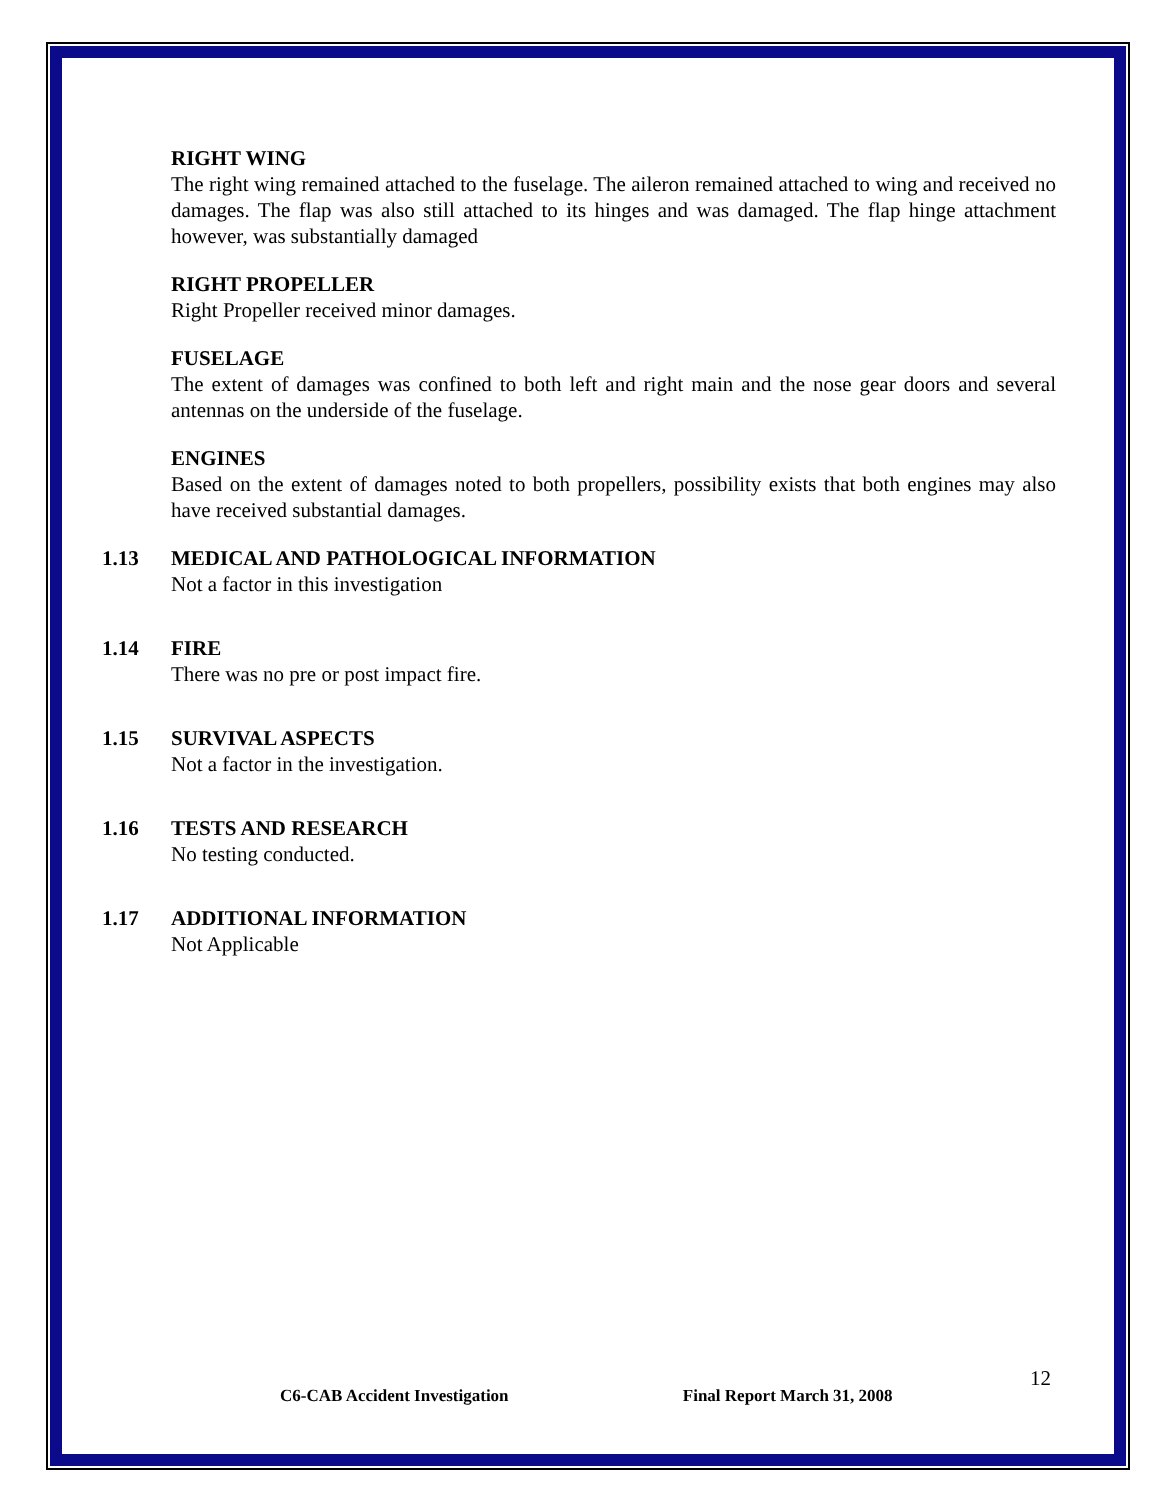RIGHT WING
The right wing remained attached to the fuselage. The aileron remained attached to wing and received no damages. The flap was also still attached to its hinges and was damaged. The flap hinge attachment however, was substantially damaged
RIGHT PROPELLER
Right Propeller received minor damages.
FUSELAGE
The extent of damages was confined to both left and right main and the nose gear doors and several antennas on the underside of the fuselage.
ENGINES
Based on the extent of damages noted to both propellers, possibility exists that both engines may also have received substantial damages.
1.13 MEDICAL AND PATHOLOGICAL INFORMATION
Not a factor in this investigation
1.14 FIRE
There was no pre or post impact fire.
1.15 SURVIVAL ASPECTS
Not a factor in the investigation.
1.16 TESTS AND RESEARCH
No testing conducted.
1.17 ADDITIONAL INFORMATION
Not Applicable
12
C6-CAB Accident Investigation Final Report March 31, 2008